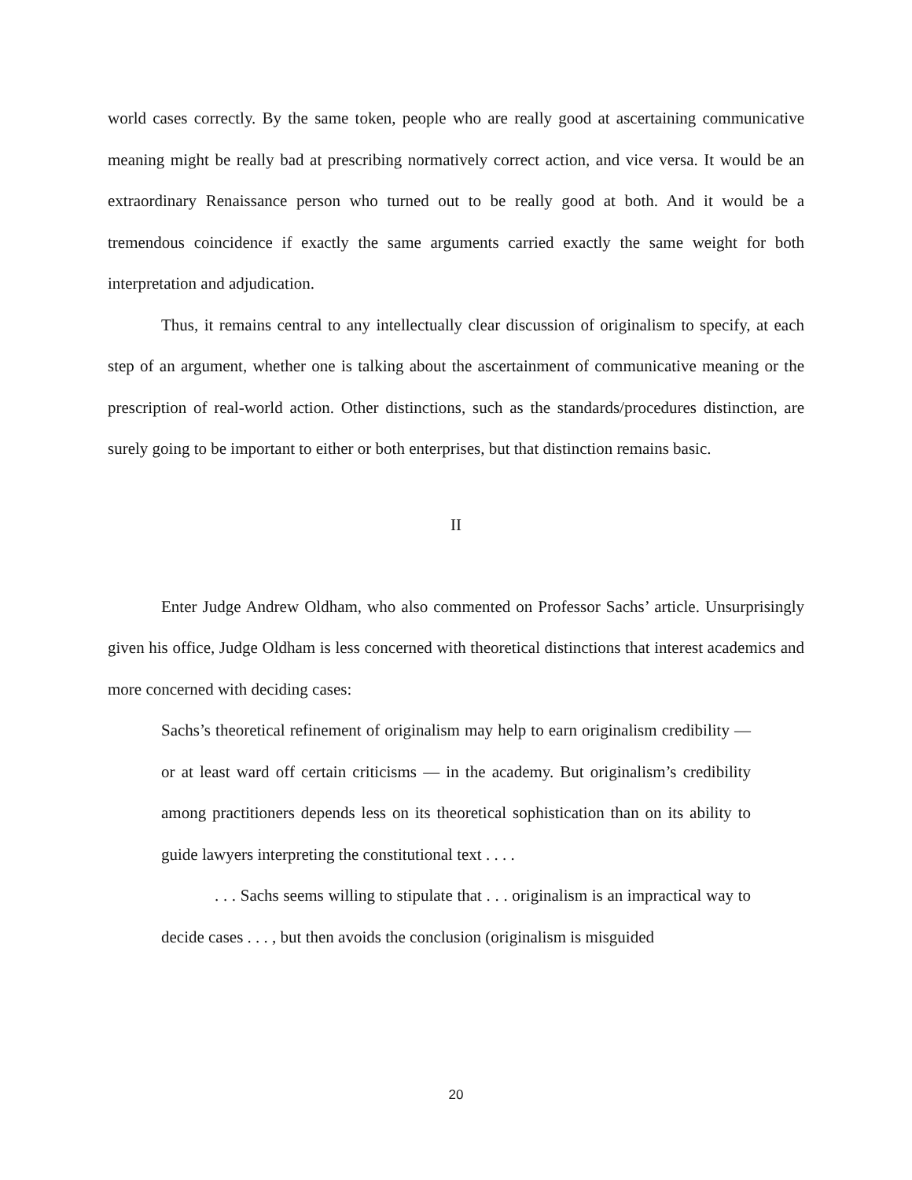world cases correctly. By the same token, people who are really good at ascertaining communicative meaning might be really bad at prescribing normatively correct action, and vice versa. It would be an extraordinary Renaissance person who turned out to be really good at both. And it would be a tremendous coincidence if exactly the same arguments carried exactly the same weight for both interpretation and adjudication.
Thus, it remains central to any intellectually clear discussion of originalism to specify, at each step of an argument, whether one is talking about the ascertainment of communicative meaning or the prescription of real-world action. Other distinctions, such as the standards/procedures distinction, are surely going to be important to either or both enterprises, but that distinction remains basic.
II
Enter Judge Andrew Oldham, who also commented on Professor Sachs’ article. Unsurprisingly given his office, Judge Oldham is less concerned with theoretical distinctions that interest academics and more concerned with deciding cases:
Sachs’s theoretical refinement of originalism may help to earn originalism credibility — or at least ward off certain criticisms — in the academy. But originalism’s credibility among practitioners depends less on its theoretical sophistication than on its ability to guide lawyers interpreting the constitutional text . . . .
. . . Sachs seems willing to stipulate that . . . originalism is an impractical way to decide cases . . . , but then avoids the conclusion (originalism is misguided
20